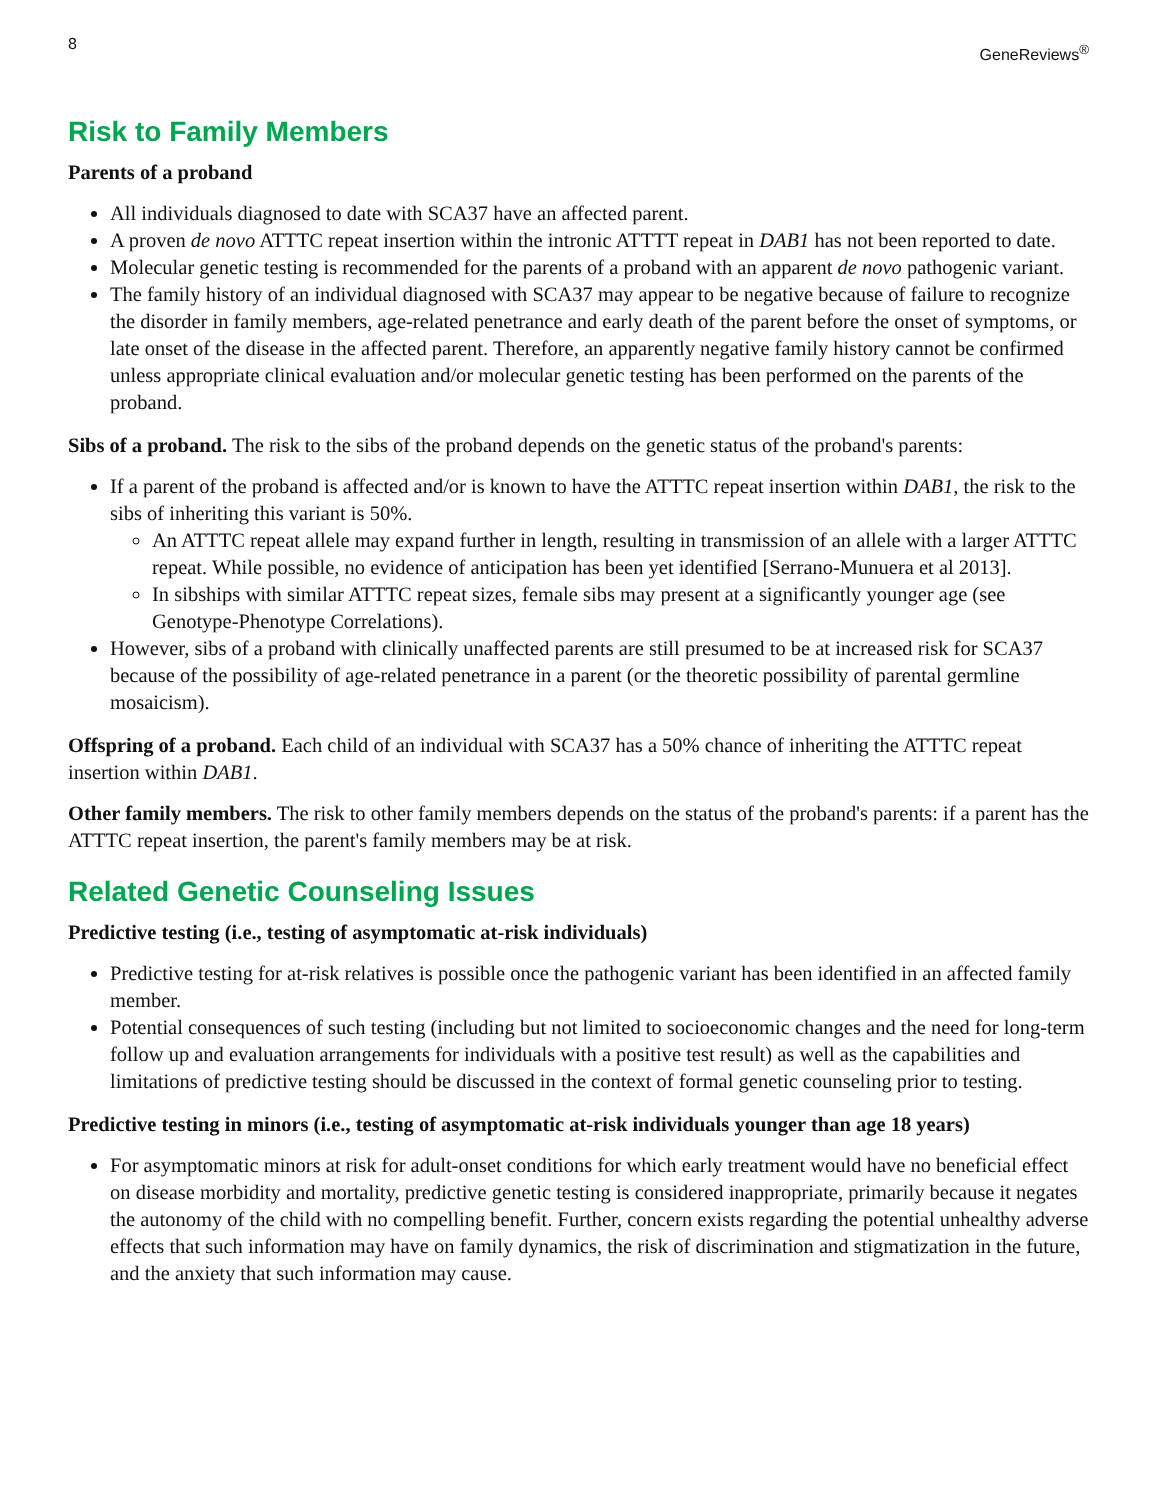8 GeneReviews<sup>®</sup>
Risk to Family Members
Parents of a proband
All individuals diagnosed to date with SCA37 have an affected parent.
A proven de novo ATTTC repeat insertion within the intronic ATTTT repeat in DAB1 has not been reported to date.
Molecular genetic testing is recommended for the parents of a proband with an apparent de novo pathogenic variant.
The family history of an individual diagnosed with SCA37 may appear to be negative because of failure to recognize the disorder in family members, age-related penetrance and early death of the parent before the onset of symptoms, or late onset of the disease in the affected parent. Therefore, an apparently negative family history cannot be confirmed unless appropriate clinical evaluation and/or molecular genetic testing has been performed on the parents of the proband.
Sibs of a proband. The risk to the sibs of the proband depends on the genetic status of the proband's parents:
If a parent of the proband is affected and/or is known to have the ATTTC repeat insertion within DAB1, the risk to the sibs of inheriting this variant is 50%.
An ATTTC repeat allele may expand further in length, resulting in transmission of an allele with a larger ATTTC repeat. While possible, no evidence of anticipation has been yet identified [Serrano-Munuera et al 2013].
In sibships with similar ATTTC repeat sizes, female sibs may present at a significantly younger age (see Genotype-Phenotype Correlations).
However, sibs of a proband with clinically unaffected parents are still presumed to be at increased risk for SCA37 because of the possibility of age-related penetrance in a parent (or the theoretic possibility of parental germline mosaicism).
Offspring of a proband. Each child of an individual with SCA37 has a 50% chance of inheriting the ATTTC repeat insertion within DAB1.
Other family members. The risk to other family members depends on the status of the proband's parents: if a parent has the ATTTC repeat insertion, the parent's family members may be at risk.
Related Genetic Counseling Issues
Predictive testing (i.e., testing of asymptomatic at-risk individuals)
Predictive testing for at-risk relatives is possible once the pathogenic variant has been identified in an affected family member.
Potential consequences of such testing (including but not limited to socioeconomic changes and the need for long-term follow up and evaluation arrangements for individuals with a positive test result) as well as the capabilities and limitations of predictive testing should be discussed in the context of formal genetic counseling prior to testing.
Predictive testing in minors (i.e., testing of asymptomatic at-risk individuals younger than age 18 years)
For asymptomatic minors at risk for adult-onset conditions for which early treatment would have no beneficial effect on disease morbidity and mortality, predictive genetic testing is considered inappropriate, primarily because it negates the autonomy of the child with no compelling benefit. Further, concern exists regarding the potential unhealthy adverse effects that such information may have on family dynamics, the risk of discrimination and stigmatization in the future, and the anxiety that such information may cause.